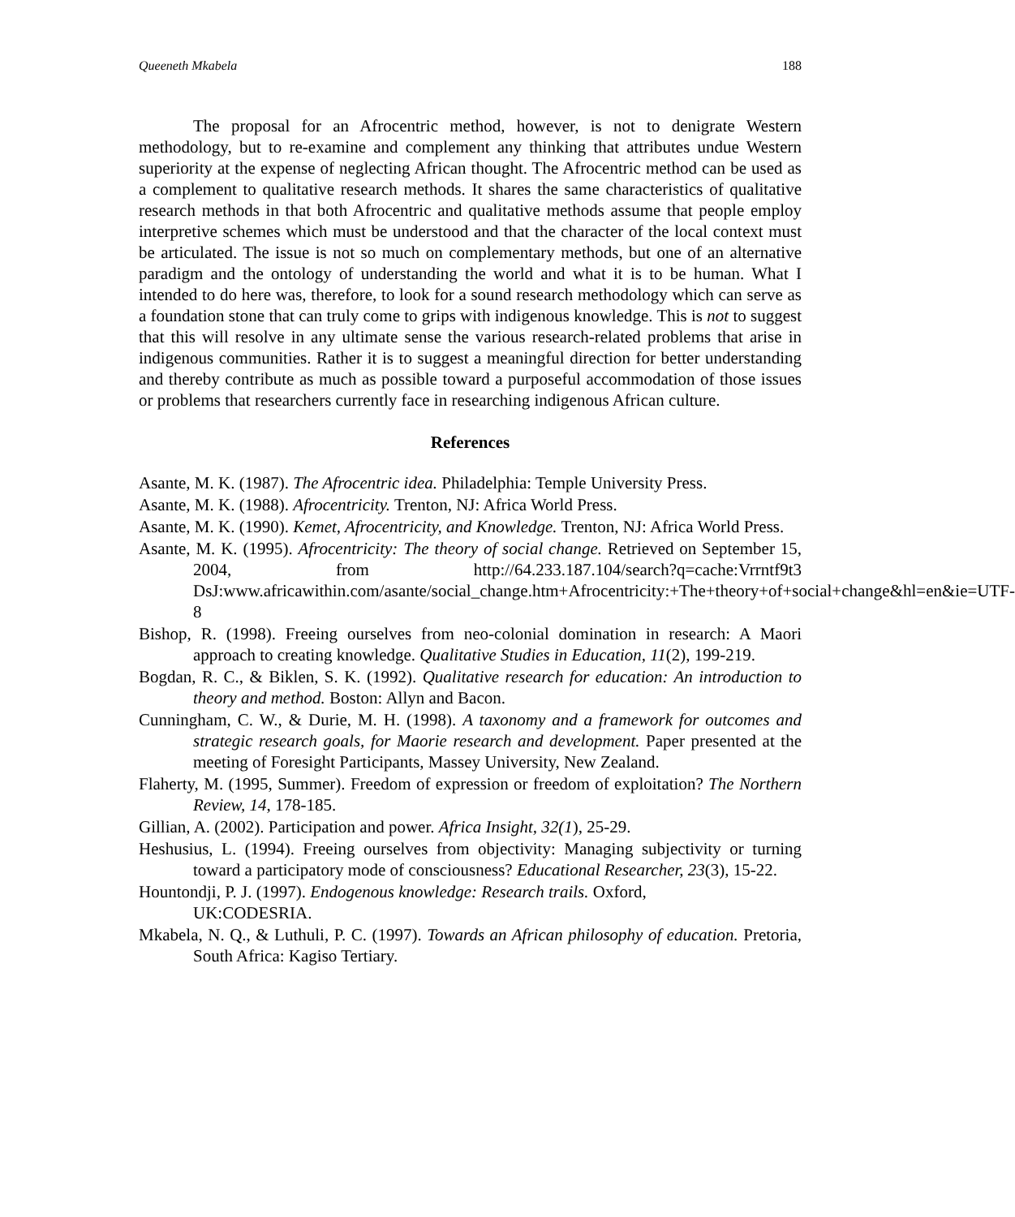Queeneth Mkabela 188
The proposal for an Afrocentric method, however, is not to denigrate Western methodology, but to re-examine and complement any thinking that attributes undue Western superiority at the expense of neglecting African thought. The Afrocentric method can be used as a complement to qualitative research methods. It shares the same characteristics of qualitative research methods in that both Afrocentric and qualitative methods assume that people employ interpretive schemes which must be understood and that the character of the local context must be articulated. The issue is not so much on complementary methods, but one of an alternative paradigm and the ontology of understanding the world and what it is to be human. What I intended to do here was, therefore, to look for a sound research methodology which can serve as a foundation stone that can truly come to grips with indigenous knowledge. This is not to suggest that this will resolve in any ultimate sense the various research-related problems that arise in indigenous communities. Rather it is to suggest a meaningful direction for better understanding and thereby contribute as much as possible toward a purposeful accommodation of those issues or problems that researchers currently face in researching indigenous African culture.
References
Asante, M. K. (1987). The Afrocentric idea. Philadelphia: Temple University Press.
Asante, M. K. (1988). Afrocentricity. Trenton, NJ: Africa World Press.
Asante, M. K. (1990). Kemet, Afrocentricity, and Knowledge. Trenton, NJ: Africa World Press.
Asante, M. K. (1995). Afrocentricity: The theory of social change. Retrieved on September 15, 2004, from http://64.233.187.104/search?q=cache:Vrrntf9t3 DsJ:www.africawithin.com/asante/social_change.htm+Afrocentricity:+The+theory+of+social+change&hl=en&ie=UTF-8
Bishop, R. (1998). Freeing ourselves from neo-colonial domination in research: A Maori approach to creating knowledge. Qualitative Studies in Education, 11(2), 199-219.
Bogdan, R. C., & Biklen, S. K. (1992). Qualitative research for education: An introduction to theory and method. Boston: Allyn and Bacon.
Cunningham, C. W., & Durie, M. H. (1998). A taxonomy and a framework for outcomes and strategic research goals, for Maorie research and development. Paper presented at the meeting of Foresight Participants, Massey University, New Zealand.
Flaherty, M. (1995, Summer). Freedom of expression or freedom of exploitation? The Northern Review, 14, 178-185.
Gillian, A. (2002). Participation and power. Africa Insight, 32(1), 25-29.
Heshusius, L. (1994). Freeing ourselves from objectivity: Managing subjectivity or turning toward a participatory mode of consciousness? Educational Researcher, 23(3), 15-22.
Hountondji, P. J. (1997). Endogenous knowledge: Research trails. Oxford,
UK:CODESRIA.
Mkabela, N. Q., & Luthuli, P. C. (1997). Towards an African philosophy of education. Pretoria, South Africa: Kagiso Tertiary.